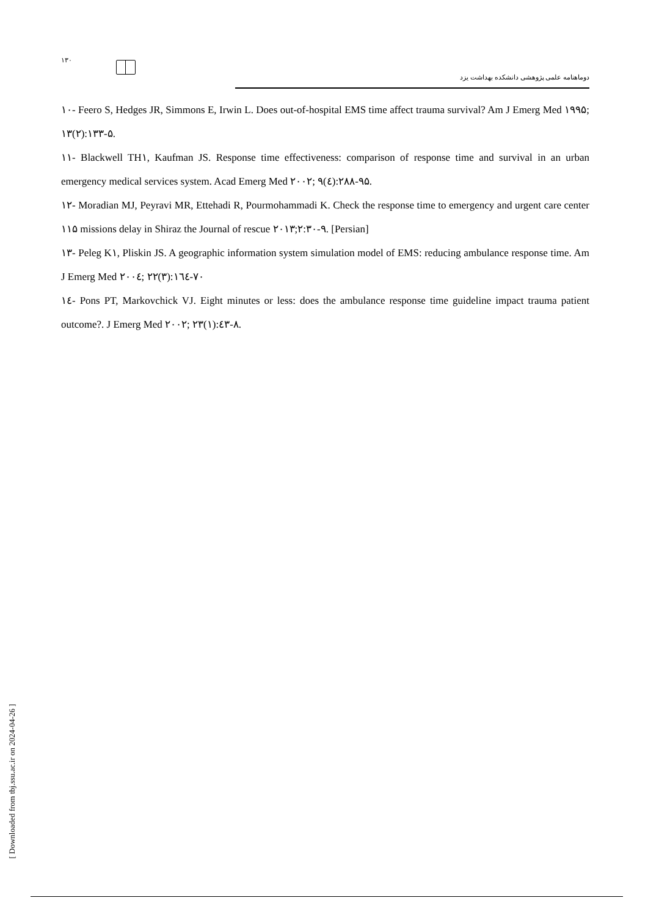۱۳۰
دوماهنامه علمی پژوهشی دانشکده بهداشت یزد
۱۰- Feero S, Hedges JR, Simmons E, Irwin L. Does out-of-hospital EMS time affect trauma survival? Am J Emerg Med ۱۹۹۵; ۱۳(۲):۱۳۳-۵.
۱۱- Blackwell TH۱, Kaufman JS. Response time effectiveness: comparison of response time and survival in an urban emergency medical services system. Acad Emerg Med ۲۰۰۲; ۹(٤):۲۸۸-۹۵.
۱۲- Moradian MJ, Peyravi MR, Ettehadi R, Pourmohammadi K. Check the response time to emergency and urgent care center ۱۱۵ missions delay in Shiraz the Journal of rescue ۲۰۱۳;۲:۳۰-۹. [Persian]
۱۳- Peleg K۱, Pliskin JS. A geographic information system simulation model of EMS: reducing ambulance response time. Am J Emerg Med ۲۰۰٤; ۲۲(۳):۱٦٤-۷۰
۱٤- Pons PT, Markovchick VJ. Eight minutes or less: does the ambulance response time guideline impact trauma patient outcome?. J Emerg Med ۲۰۰۲; ۲۳(۱):٤۳-۸.
[ Downloaded from tbj.ssu.ac.ir on 2024-04-26 ]